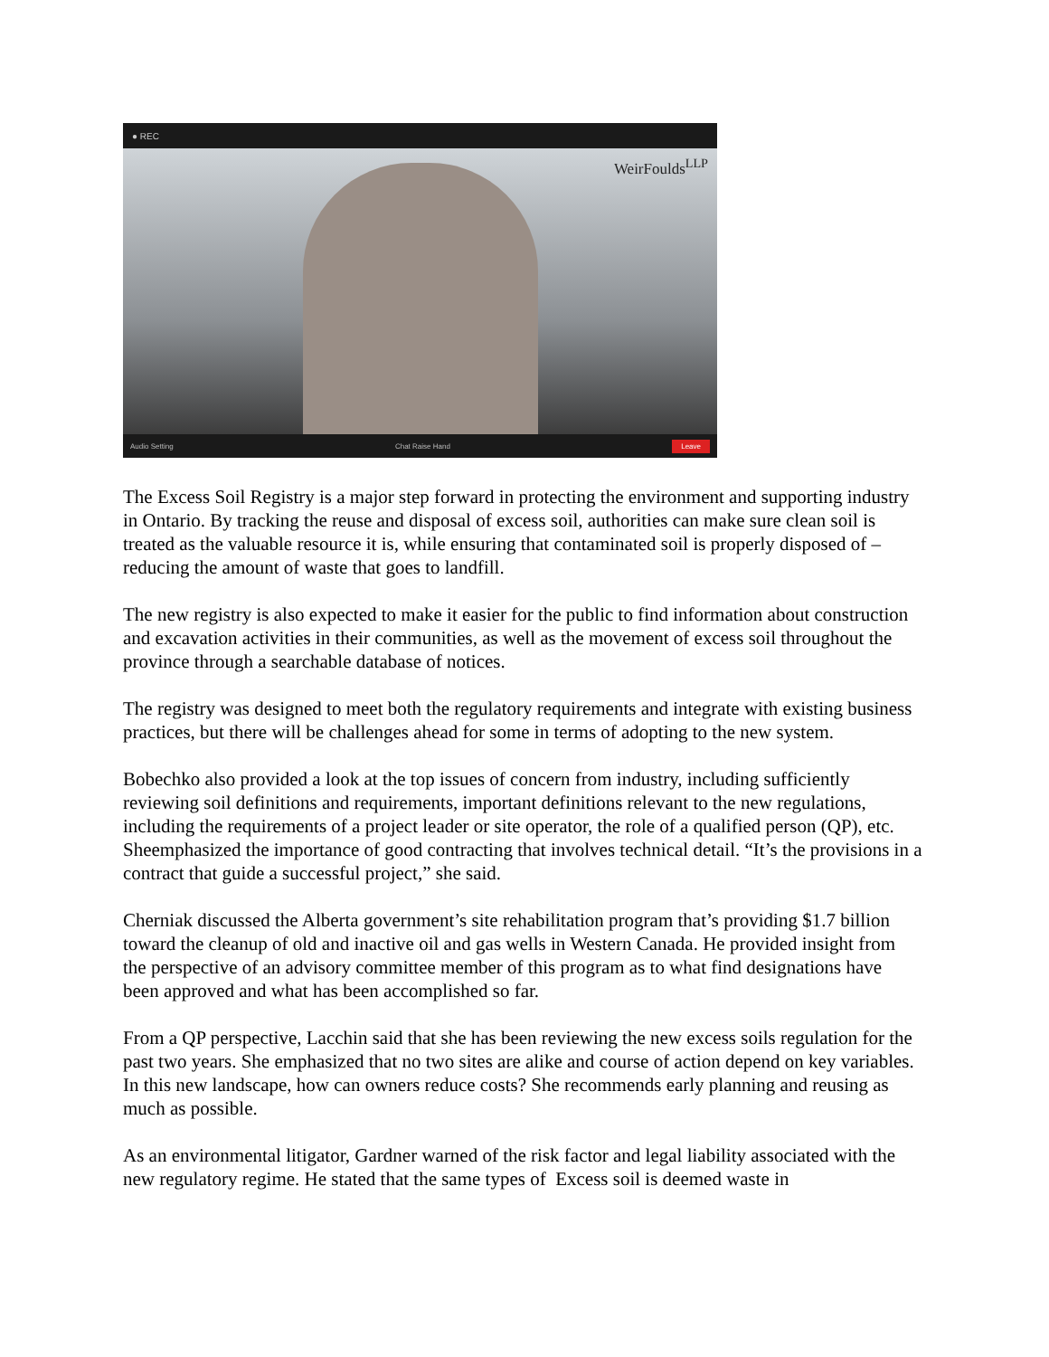● REC
WeirFoulds<sup>LLP</sup>
Audio Setting Chat Raise Hand Leave
The Excess Soil Registry is a major step forward in protecting the environment and supporting industry in Ontario. By tracking the reuse and disposal of excess soil, authorities can make sure clean soil is treated as the valuable resource it is, while ensuring that contaminated soil is properly disposed of – reducing the amount of waste that goes to landfill.
The new registry is also expected to make it easier for the public to find information about construction and excavation activities in their communities, as well as the movement of excess soil throughout the province through a searchable database of notices.
The registry was designed to meet both the regulatory requirements and integrate with existing business practices, but there will be challenges ahead for some in terms of adopting to the new system.
Bobechko also provided a look at the top issues of concern from industry, including sufficiently reviewing soil definitions and requirements, important definitions relevant to the new regulations, including the requirements of a project leader or site operator, the role of a qualified person (QP), etc. Sheemphasized the importance of good contracting that involves technical detail. “It’s the provisions in a contract that guide a successful project,” she said.
Cherniak discussed the Alberta government’s site rehabilitation program that’s providing $1.7 billion toward the cleanup of old and inactive oil and gas wells in Western Canada. He provided insight from the perspective of an advisory committee member of this program as to what find designations have been approved and what has been accomplished so far.
From a QP perspective, Lacchin said that she has been reviewing the new excess soils regulation for the past two years. She emphasized that no two sites are alike and course of action depend on key variables. In this new landscape, how can owners reduce costs? She recommends early planning and reusing as much as possible.
As an environmental litigator, Gardner warned of the risk factor and legal liability associated with the new regulatory regime. He stated that the same types of Excess soil is deemed waste in